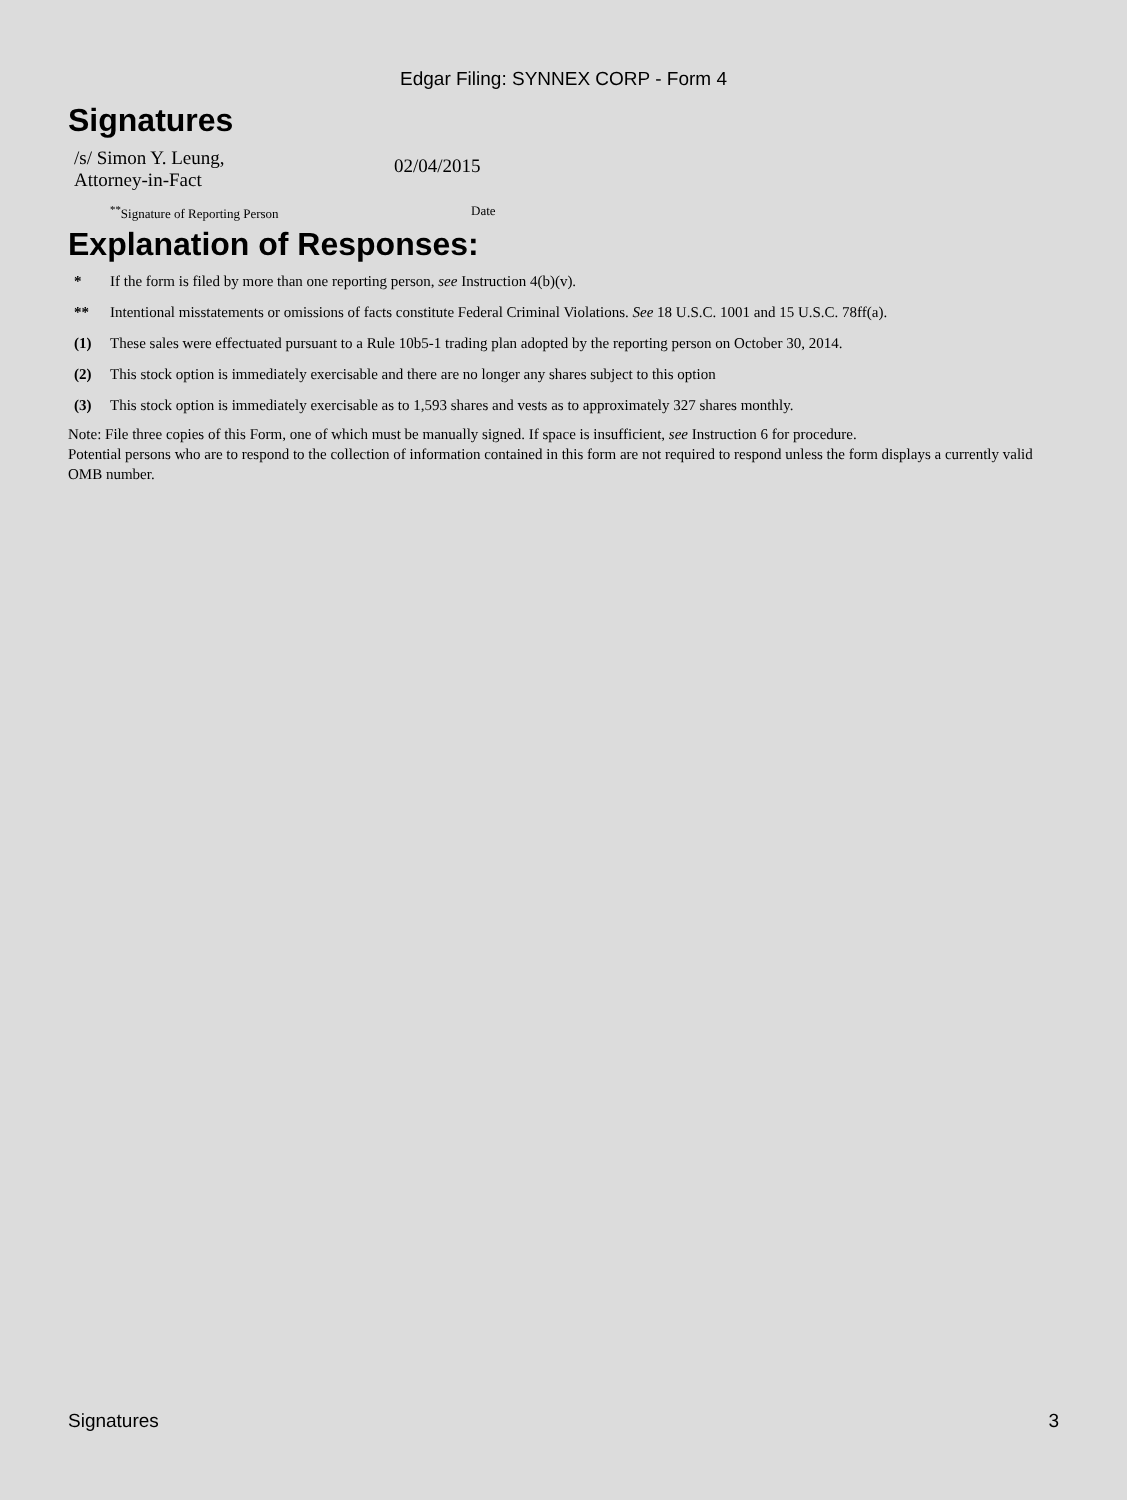Edgar Filing: SYNNEX CORP - Form 4
Signatures
/s/ Simon Y. Leung,
Attorney-in-Fact
02/04/2015
<sup>**</sup> Signature of Reporting Person Date
Explanation of Responses:
| * | If the form is filed by more than one reporting person, see Instruction 4(b)(v). |
| ** | Intentional misstatements or omissions of facts constitute Federal Criminal Violations. See 18 U.S.C. 1001 and 15 U.S.C. 78ff(a). |
| (1) | These sales were effectuated pursuant to a Rule 10b5-1 trading plan adopted by the reporting person on October 30, 2014. |
| (2) | This stock option is immediately exercisable and there are no longer any shares subject to this option |
| (3) | This stock option is immediately exercisable as to 1,593 shares and vests as to approximately 327 shares monthly. |
Note: File three copies of this Form, one of which must be manually signed. If space is insufficient, see Instruction 6 for procedure.
Potential persons who are to respond to the collection of information contained in this form are not required to respond unless the form displays a currently valid OMB number.
Signatures 3